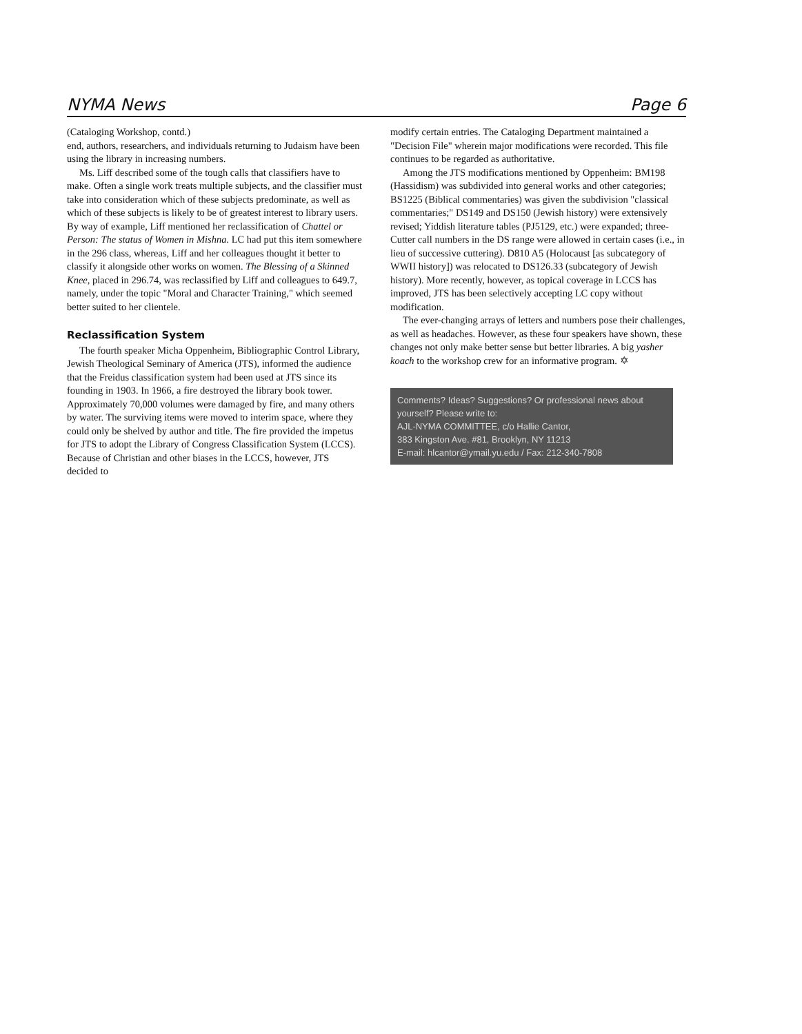NYMA News Page 6
(Cataloging Workshop, contd.)
end, authors, researchers, and individuals returning to Judaism have been using the library in increasing numbers.
Ms. Liff described some of the tough calls that classifiers have to make. Often a single work treats multiple subjects, and the classifier must take into consideration which of these subjects predominate, as well as which of these subjects is likely to be of greatest interest to library users. By way of example, Liff mentioned her reclassification of Chattel or Person: The status of Women in Mishna. LC had put this item somewhere in the 296 class, whereas, Liff and her colleagues thought it better to classify it alongside other works on women. The Blessing of a Skinned Knee, placed in 296.74, was reclassified by Liff and colleagues to 649.7, namely, under the topic "Moral and Character Training," which seemed better suited to her clientele.
Reclassification System
The fourth speaker Micha Oppenheim, Bibliographic Control Library, Jewish Theological Seminary of America (JTS), informed the audience that the Freidus classification system had been used at JTS since its founding in 1903. In 1966, a fire destroyed the library book tower. Approximately 70,000 volumes were damaged by fire, and many others by water. The surviving items were moved to interim space, where they could only be shelved by author and title. The fire provided the impetus for JTS to adopt the Library of Congress Classification System (LCCS). Because of Christian and other biases in the LCCS, however, JTS decided to
modify certain entries. The Cataloging Department maintained a "Decision File" wherein major modifications were recorded. This file continues to be regarded as authoritative.
Among the JTS modifications mentioned by Oppenheim: BM198 (Hassidism) was subdivided into general works and other categories; BS1225 (Biblical commentaries) was given the subdivision "classical commentaries;" DS149 and DS150 (Jewish history) were extensively revised; Yiddish literature tables (PJ5129, etc.) were expanded; three-Cutter call numbers in the DS range were allowed in certain cases (i.e., in lieu of successive cuttering). D810 A5 (Holocaust [as subcategory of WWII history]) was relocated to DS126.33 (subcategory of Jewish history). More recently, however, as topical coverage in LCCS has improved, JTS has been selectively accepting LC copy without modification.
The ever-changing arrays of letters and numbers pose their challenges, as well as headaches. However, as these four speakers have shown, these changes not only make better sense but better libraries. A big yasher koach to the workshop crew for an informative program. ✡
Comments? Ideas? Suggestions? Or professional news about yourself? Please write to:
AJL-NYMA COMMITTEE, c/o Hallie Cantor,
383 Kingston Ave. #81, Brooklyn, NY 11213
E-mail: hlcantor@ymail.yu.edu / Fax: 212-340-7808